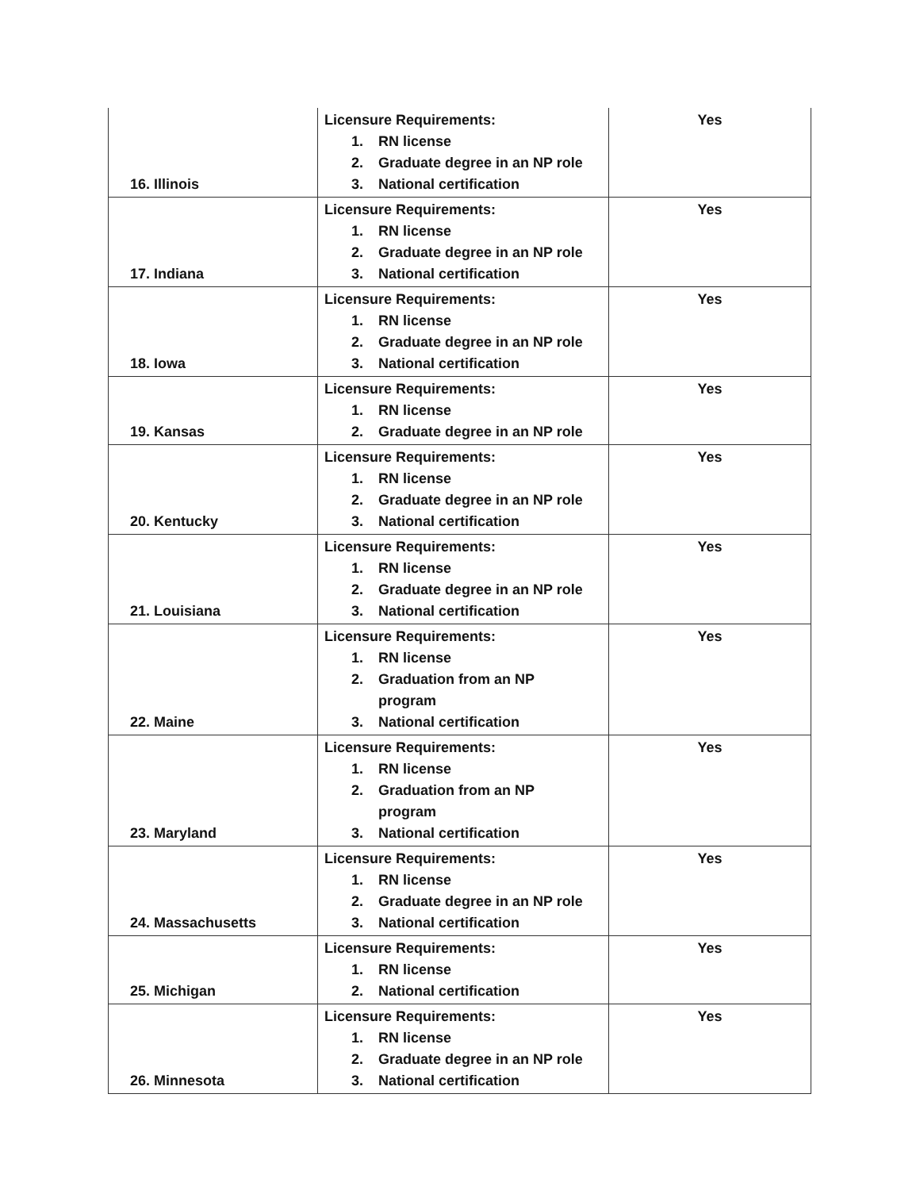| 16. Illinois | Licensure Requirements: 1. RN license 2. Graduate degree in an NP role 3. National certification | Yes |
| 17. Indiana | Licensure Requirements: 1. RN license 2. Graduate degree in an NP role 3. National certification | Yes |
| 18. Iowa | Licensure Requirements: 1. RN license 2. Graduate degree in an NP role 3. National certification | Yes |
| 19. Kansas | Licensure Requirements: 1. RN license 2. Graduate degree in an NP role | Yes |
| 20. Kentucky | Licensure Requirements: 1. RN license 2. Graduate degree in an NP role 3. National certification | Yes |
| 21. Louisiana | Licensure Requirements: 1. RN license 2. Graduate degree in an NP role 3. National certification | Yes |
| 22. Maine | Licensure Requirements: 1. RN license 2. Graduation from an NP program 3. National certification | Yes |
| 23. Maryland | Licensure Requirements: 1. RN license 2. Graduation from an NP program 3. National certification | Yes |
| 24. Massachusetts | Licensure Requirements: 1. RN license 2. Graduate degree in an NP role 3. National certification | Yes |
| 25. Michigan | Licensure Requirements: 1. RN license 2. National certification | Yes |
| 26. Minnesota | Licensure Requirements: 1. RN license 2. Graduate degree in an NP role 3. National certification | Yes |